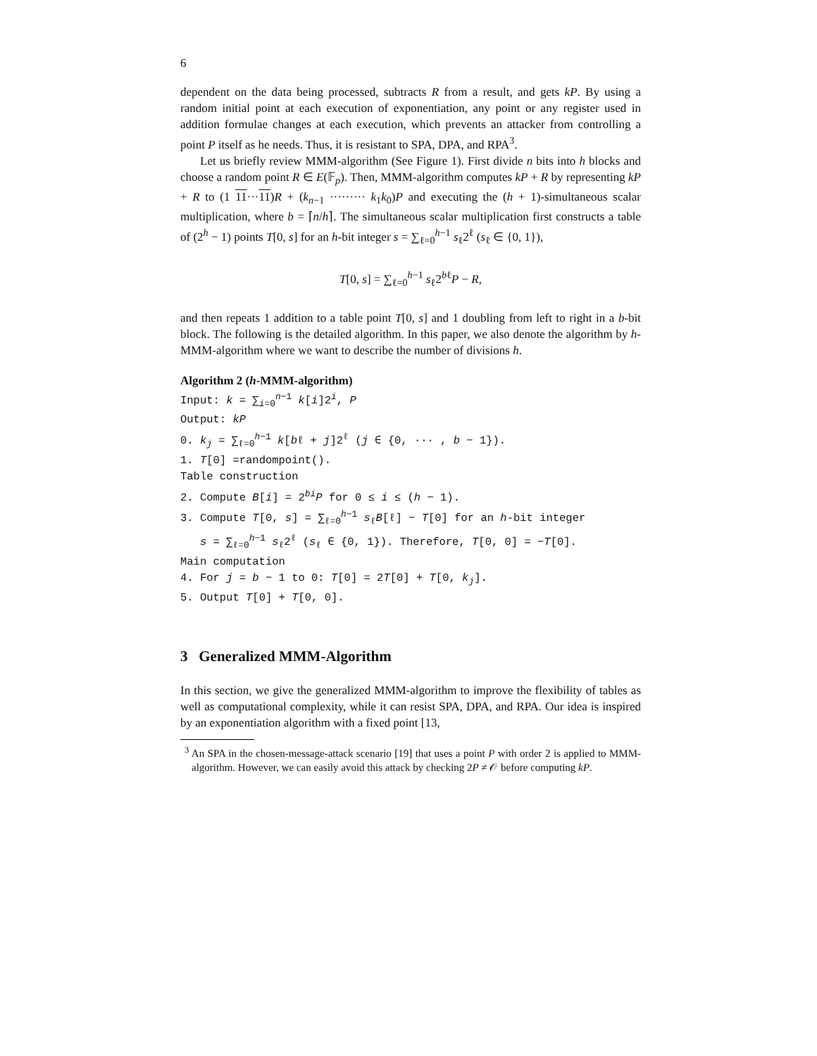6
dependent on the data being processed, subtracts R from a result, and gets kP. By using a random initial point at each execution of exponentiation, any point or any register used in addition formulae changes at each execution, which prevents an attacker from controlling a point P itself as he needs. Thus, it is resistant to SPA, DPA, and RPA<sup>3</sup>.
Let us briefly review MMM-algorithm (See Figure 1). First divide n bits into h blocks and choose a random point R ∈ E(𝔽<sub>p</sub>). Then, MMM-algorithm computes kP + R by representing kP + R to (1 11···11)R + (k<sub>n−1</sub> ········· k<sub>1</sub>k<sub>0</sub>)P and executing the (h + 1)-simultaneous scalar multiplication, where b = ⌈n/h⌉. The simultaneous scalar multiplication first constructs a table of (2<sup>h</sup> − 1) points T[0, s] for an h-bit integer s = ∑<sub>ℓ=0</sub><sup>h−1</sup> s<sub>ℓ</sub>2<sup>ℓ</sup> (s<sub>ℓ</sub> ∈ {0, 1}),
T[0, s] = ∑<sub>ℓ=0</sub><sup>h−1</sup> s<sub>ℓ</sub>2<sup>bℓ</sup>P − R,
and then repeats 1 addition to a table point T[0, s] and 1 doubling from left to right in a b-bit block. The following is the detailed algorithm. In this paper, we also denote the algorithm by h-MMM-algorithm where we want to describe the number of divisions h.
Algorithm 2 (h-MMM-algorithm)
Input: k = ∑<sub>i=0</sub><sup>n−1</sup> k[i]2<sup>i</sup>, P
Output: kP
0. k<sub>j</sub> = ∑<sub>ℓ=0</sub><sup>h−1</sup> k[bℓ + j]2<sup>ℓ</sup> (j ∈ {0, ··· , b − 1}).
1. T[0] =randompoint().
Table construction
2. Compute B[i] = 2<sup>bi</sup>P for 0 ≤ i ≤ (h − 1).
3. Compute T[0, s] = ∑<sub>ℓ=0</sub><sup>h−1</sup> s<sub>ℓ</sub>B[ℓ] − T[0] for an h-bit integer
s = ∑<sub>ℓ=0</sub><sup>h−1</sup> s<sub>ℓ</sub>2<sup>ℓ</sup> (s<sub>ℓ</sub> ∈ {0, 1}). Therefore, T[0, 0] = −T[0].
Main computation
4. For j = b − 1 to 0: T[0] = 2T[0] + T[0, k<sub>j</sub>].
5. Output T[0] + T[0, 0].
3 Generalized MMM-Algorithm
In this section, we give the generalized MMM-algorithm to improve the flexibility of tables as well as computational complexity, while it can resist SPA, DPA, and RPA. Our idea is inspired by an exponentiation algorithm with a fixed point [13,
<sup>3</sup> An SPA in the chosen-message-attack scenario [19] that uses a point P with order 2 is applied to MMM-algorithm. However, we can easily avoid this attack by checking 2P ≠ 𝒪 before computing kP.